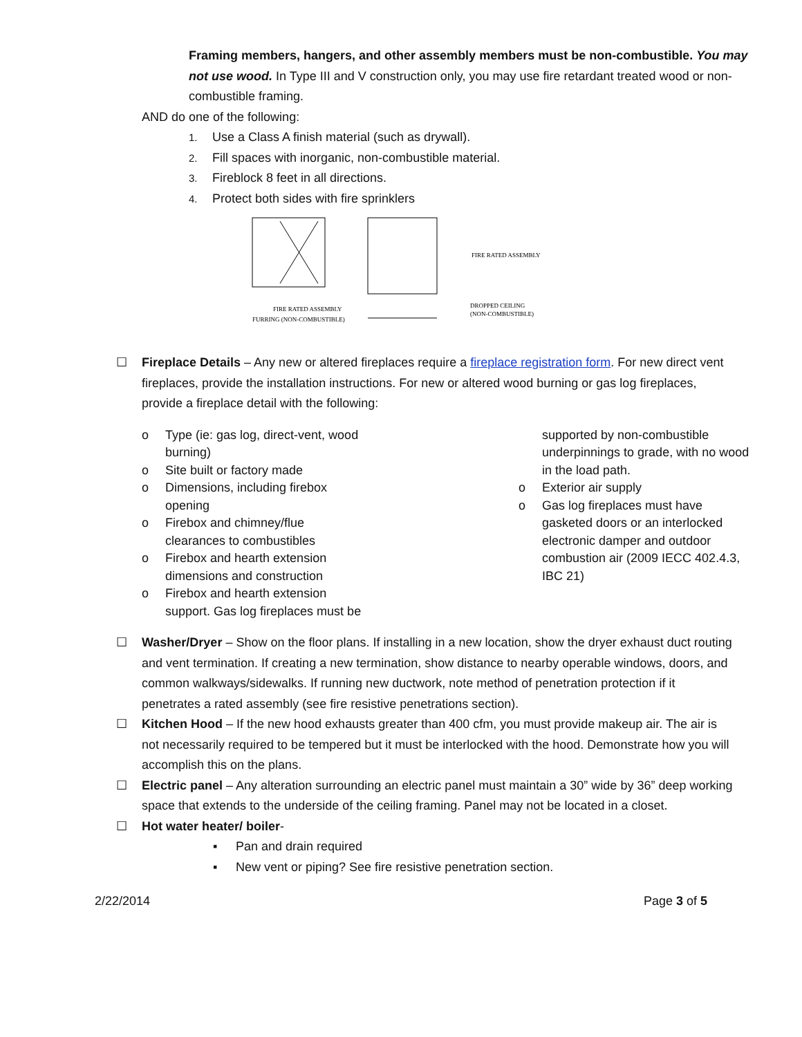Framing members, hangers, and other assembly members must be non-combustible. You may not use wood. In Type III and V construction only, you may use fire retardant treated wood or non-combustible framing.
AND do one of the following:
1. Use a Class A finish material (such as drywall).
2. Fill spaces with inorganic, non-combustible material.
3. Fireblock 8 feet in all directions.
4. Protect both sides with fire sprinklers
FIRE RATED ASSEMBLY
FURRING (NON-COMBUSTIBLE)
FIRE RATED ASSEMBLY
DROPPED CEILING
(NON-COMBUSTIBLE)
☐ Fireplace Details – Any new or altered fireplaces require a fireplace registration form. For new direct vent fireplaces, provide the installation instructions. For new or altered wood burning or gas log fireplaces, provide a fireplace detail with the following:
o Type (ie: gas log, direct-vent, wood
burning)
o Site built or factory made
o Dimensions, including firebox
opening
o Firebox and chimney/flue
clearances to combustibles
o Firebox and hearth extension
dimensions and construction
o Firebox and hearth extension
support. Gas log fireplaces must be
supported by non-combustible underpinnings to grade, with no wood in the load path.
o Exterior air supply
o Gas log fireplaces must have gasketed doors or an interlocked electronic damper and outdoor combustion air (2009 IECC 402.4.3, IBC 21)
☐ Washer/Dryer – Show on the floor plans. If installing in a new location, show the dryer exhaust duct routing and vent termination. If creating a new termination, show distance to nearby operable windows, doors, and common walkways/sidewalks. If running new ductwork, note method of penetration protection if it penetrates a rated assembly (see fire resistive penetrations section).
☐ Kitchen Hood – If the new hood exhausts greater than 400 cfm, you must provide makeup air. The air is not necessarily required to be tempered but it must be interlocked with the hood. Demonstrate how you will accomplish this on the plans.
☐ Electric panel – Any alteration surrounding an electric panel must maintain a 30” wide by 36” deep working space that extends to the underside of the ceiling framing. Panel may not be located in a closet.
☐ Hot water heater/ boiler-
▪ Pan and drain required
▪ New vent or piping? See fire resistive penetration section.
2/22/2014 Page 3 of 5